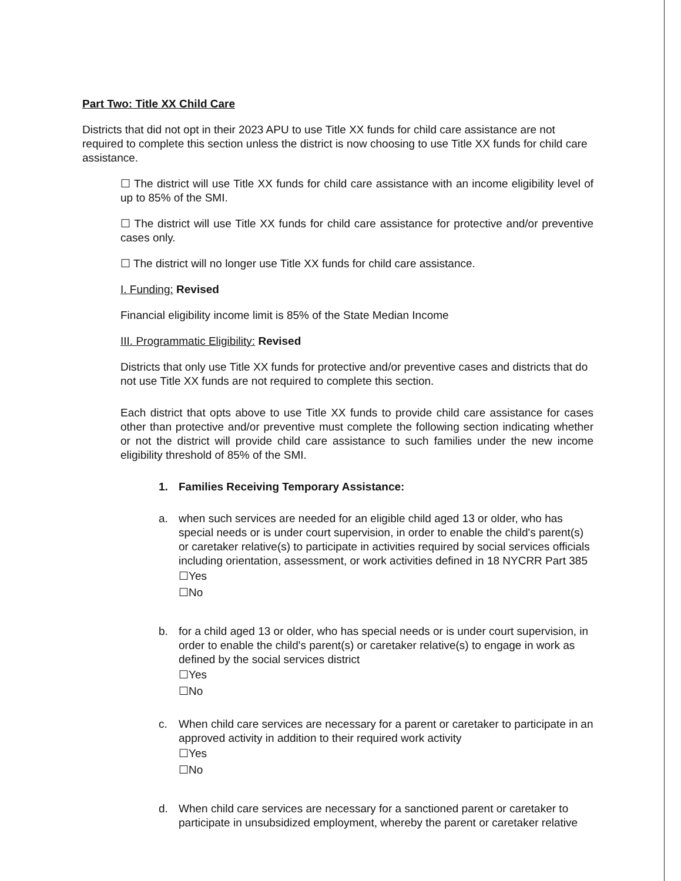Part Two: Title XX Child Care
Districts that did not opt in their 2023 APU to use Title XX funds for child care assistance are not required to complete this section unless the district is now choosing to use Title XX funds for child care assistance.
☐ The district will use Title XX funds for child care assistance with an income eligibility level of up to 85% of the SMI.
☐ The district will use Title XX funds for child care assistance for protective and/or preventive cases only.
☐ The district will no longer use Title XX funds for child care assistance.
I. Funding: Revised
Financial eligibility income limit is 85% of the State Median Income
III. Programmatic Eligibility: Revised
Districts that only use Title XX funds for protective and/or preventive cases and districts that do not use Title XX funds are not required to complete this section.
Each district that opts above to use Title XX funds to provide child care assistance for cases other than protective and/or preventive must complete the following section indicating whether or not the district will provide child care assistance to such families under the new income eligibility threshold of 85% of the SMI.
1. Families Receiving Temporary Assistance:
a. when such services are needed for an eligible child aged 13 or older, who has special needs or is under court supervision, in order to enable the child's parent(s) or caretaker relative(s) to participate in activities required by social services officials including orientation, assessment, or work activities defined in 18 NYCRR Part 385
☐Yes
☐No
b. for a child aged 13 or older, who has special needs or is under court supervision, in order to enable the child's parent(s) or caretaker relative(s) to engage in work as defined by the social services district
☐Yes
☐No
c. When child care services are necessary for a parent or caretaker to participate in an approved activity in addition to their required work activity
☐Yes
☐No
d. When child care services are necessary for a sanctioned parent or caretaker to participate in unsubsidized employment, whereby the parent or caretaker relative